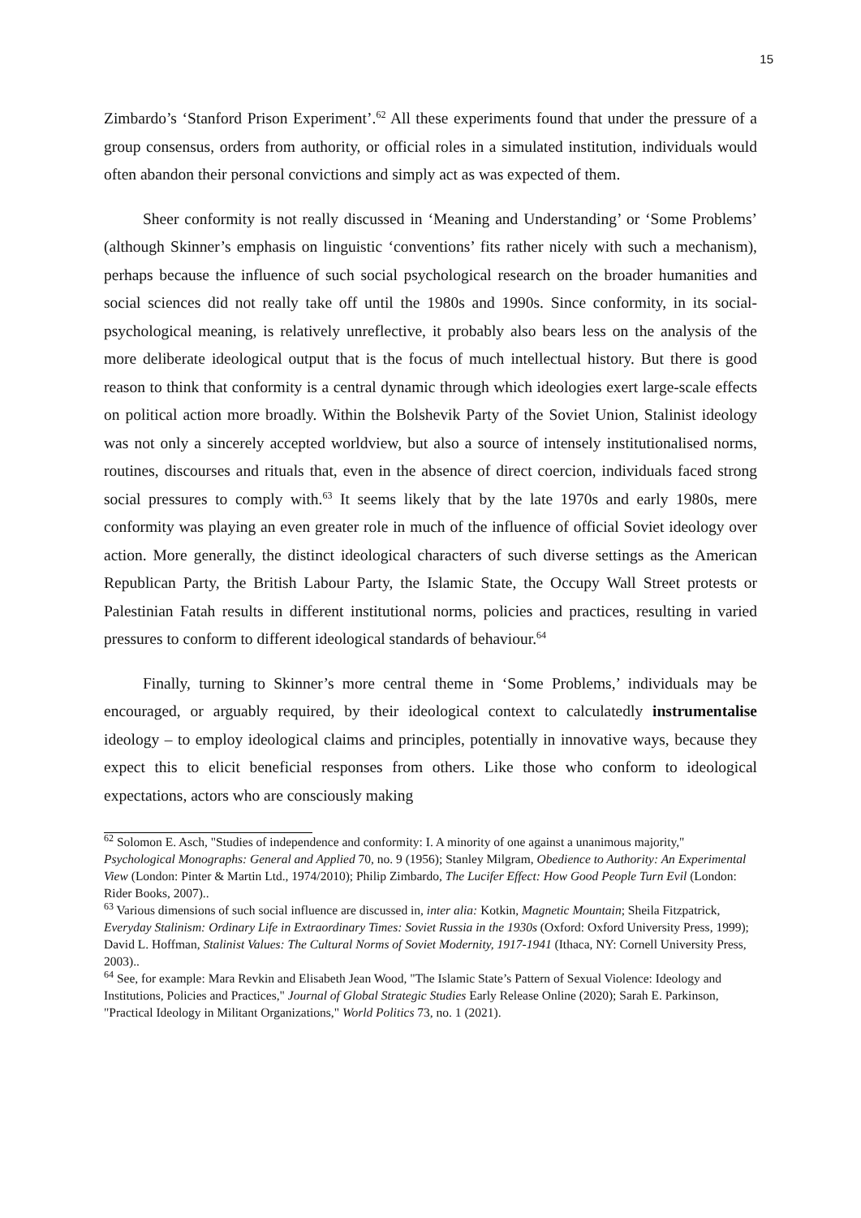15
Zimbardo’s ‘Stanford Prison Experiment’.<sup>62</sup> All these experiments found that under the pressure of a group consensus, orders from authority, or official roles in a simulated institution, individuals would often abandon their personal convictions and simply act as was expected of them.
Sheer conformity is not really discussed in ‘Meaning and Understanding’ or ‘Some Problems’ (although Skinner’s emphasis on linguistic ‘conventions’ fits rather nicely with such a mechanism), perhaps because the influence of such social psychological research on the broader humanities and social sciences did not really take off until the 1980s and 1990s. Since conformity, in its social-psychological meaning, is relatively unreflective, it probably also bears less on the analysis of the more deliberate ideological output that is the focus of much intellectual history. But there is good reason to think that conformity is a central dynamic through which ideologies exert large-scale effects on political action more broadly. Within the Bolshevik Party of the Soviet Union, Stalinist ideology was not only a sincerely accepted worldview, but also a source of intensely institutionalised norms, routines, discourses and rituals that, even in the absence of direct coercion, individuals faced strong social pressures to comply with.<sup>63</sup> It seems likely that by the late 1970s and early 1980s, mere conformity was playing an even greater role in much of the influence of official Soviet ideology over action. More generally, the distinct ideological characters of such diverse settings as the American Republican Party, the British Labour Party, the Islamic State, the Occupy Wall Street protests or Palestinian Fatah results in different institutional norms, policies and practices, resulting in varied pressures to conform to different ideological standards of behaviour.<sup>64</sup>
Finally, turning to Skinner’s more central theme in ‘Some Problems,’ individuals may be encouraged, or arguably required, by their ideological context to calculatedly instrumentalise ideology – to employ ideological claims and principles, potentially in innovative ways, because they expect this to elicit beneficial responses from others. Like those who conform to ideological expectations, actors who are consciously making
<sup>62</sup> Solomon E. Asch, "Studies of independence and conformity: I. A minority of one against a unanimous majority," Psychological Monographs: General and Applied 70, no. 9 (1956); Stanley Milgram, Obedience to Authority: An Experimental View (London: Pinter & Martin Ltd., 1974/2010); Philip Zimbardo, The Lucifer Effect: How Good People Turn Evil (London: Rider Books, 2007)..
<sup>63</sup> Various dimensions of such social influence are discussed in, inter alia: Kotkin, Magnetic Mountain; Sheila Fitzpatrick, Everyday Stalinism: Ordinary Life in Extraordinary Times: Soviet Russia in the 1930s (Oxford: Oxford University Press, 1999); David L. Hoffman, Stalinist Values: The Cultural Norms of Soviet Modernity, 1917-1941 (Ithaca, NY: Cornell University Press, 2003)..
<sup>64</sup> See, for example: Mara Revkin and Elisabeth Jean Wood, "The Islamic State’s Pattern of Sexual Violence: Ideology and Institutions, Policies and Practices," Journal of Global Strategic Studies Early Release Online (2020); Sarah E. Parkinson, "Practical Ideology in Militant Organizations," World Politics 73, no. 1 (2021).